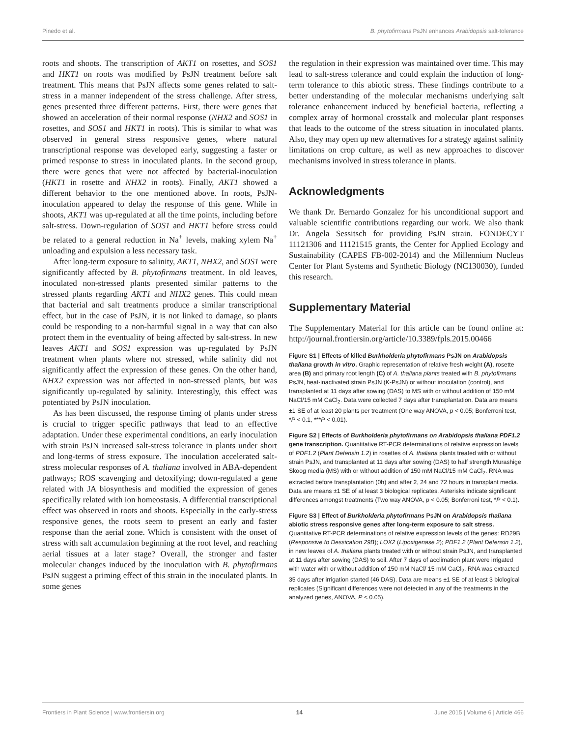Pinedo et al. B. phytofirmans PsJN enhances Arabidopsis salt-tolerance
roots and shoots. The transcription of AKT1 on rosettes, and SOS1 and HKT1 on roots was modified by PsJN treatment before salt treatment. This means that PsJN affects some genes related to salt-stress in a manner independent of the stress challenge. After stress, genes presented three different patterns. First, there were genes that showed an acceleration of their normal response (NHX2 and SOS1 in rosettes, and SOS1 and HKT1 in roots). This is similar to what was observed in general stress responsive genes, where natural transcriptional response was developed early, suggesting a faster or primed response to stress in inoculated plants. In the second group, there were genes that were not affected by bacterial-inoculation (HKT1 in rosette and NHX2 in roots). Finally, AKT1 showed a different behavior to the one mentioned above. In roots, PsJN-inoculation appeared to delay the response of this gene. While in shoots, AKT1 was up-regulated at all the time points, including before salt-stress. Down-regulation of SOS1 and HKT1 before stress could be related to a general reduction in Na<sup>+</sup> levels, making xylem Na<sup>+</sup> unloading and expulsion a less necessary task.
After long-term exposure to salinity, AKT1, NHX2, and SOS1 were significantly affected by B. phytofirmans treatment. In old leaves, inoculated non-stressed plants presented similar patterns to the stressed plants regarding AKT1 and NHX2 genes. This could mean that bacterial and salt treatments produce a similar transcriptional effect, but in the case of PsJN, it is not linked to damage, so plants could be responding to a non-harmful signal in a way that can also protect them in the eventuality of being affected by salt-stress. In new leaves AKT1 and SOS1 expression was up-regulated by PsJN treatment when plants where not stressed, while salinity did not significantly affect the expression of these genes. On the other hand, NHX2 expression was not affected in non-stressed plants, but was significantly up-regulated by salinity. Interestingly, this effect was potentiated by PsJN inoculation.
As has been discussed, the response timing of plants under stress is crucial to trigger specific pathways that lead to an effective adaptation. Under these experimental conditions, an early inoculation with strain PsJN increased salt-stress tolerance in plants under short and long-terms of stress exposure. The inoculation accelerated salt-stress molecular responses of A. thaliana involved in ABA-dependent pathways; ROS scavenging and detoxifying; down-regulated a gene related with JA biosynthesis and modified the expression of genes specifically related with ion homeostasis. A differential transcriptional effect was observed in roots and shoots. Especially in the early-stress responsive genes, the roots seem to present an early and faster response than the aerial zone. Which is consistent with the onset of stress with salt accumulation beginning at the root level, and reaching aerial tissues at a later stage? Overall, the stronger and faster molecular changes induced by the inoculation with B. phytofirmans PsJN suggest a priming effect of this strain in the inoculated plants. In some genes
the regulation in their expression was maintained over time. This may lead to salt-stress tolerance and could explain the induction of long-term tolerance to this abiotic stress. These findings contribute to a better understanding of the molecular mechanisms underlying salt tolerance enhancement induced by beneficial bacteria, reflecting a complex array of hormonal crosstalk and molecular plant responses that leads to the outcome of the stress situation in inoculated plants. Also, they may open up new alternatives for a strategy against salinity limitations on crop culture, as well as new approaches to discover mechanisms involved in stress tolerance in plants.
Acknowledgments
We thank Dr. Bernardo Gonzalez for his unconditional support and valuable scientific contributions regarding our work. We also thank Dr. Angela Sessitsch for providing PsJN strain. FONDECYT 11121306 and 11121515 grants, the Center for Applied Ecology and Sustainability (CAPES FB-002-2014) and the Millennium Nucleus Center for Plant Systems and Synthetic Biology (NC130030), funded this research.
Supplementary Material
The Supplementary Material for this article can be found online at: http://journal.frontiersin.org/article/10.3389/fpls.2015.00466
Figure S1 | Effects of killed Burkholderia phytofirmans PsJN on Arabidopsis thaliana growth in vitro. Graphic representation of relative fresh weight (A), rosette area (B) and primary root length (C) of A. thaliana plants treated with B. phytofirmans PsJN, heat-inactivated strain PsJN (K-PsJN) or without inoculation (control), and transplanted at 11 days after sowing (DAS) to MS with or without addition of 150 mM NaCl/15 mM CaCl<sub>2</sub>. Data were collected 7 days after transplantation. Data are means ±1 SE of at least 20 plants per treatment (One way ANOVA, p < 0.05; Bonferroni test, *P < 0.1, ***P < 0.01).
Figure S2 | Effects of Burkholderia phytofirmans on Arabidopsis thaliana PDF1.2 gene transcription. Quantitative RT-PCR determinations of relative expression levels of PDF1.2 (Plant Defensin 1.2) in rosettes of A. thaliana plants treated with or without strain PsJN, and transplanted at 11 days after sowing (DAS) to half strength Murashige Skoog media (MS) with or without addition of 150 mM NaCl/15 mM CaCl<sub>2</sub>. RNA was extracted before transplantation (0h) and after 2, 24 and 72 hours in transplant media. Data are means ±1 SE of at least 3 biological replicates. Asterisks indicate significant differences amongst treatments (Two way ANOVA, p < 0.05; Bonferroni test, *P < 0.1).
Figure S3 | Effect of Burkholderia phytofirmans PsJN on Arabidopsis thaliana abiotic stress responsive genes after long-term exposure to salt stress. Quantitative RT-PCR determinations of relative expression levels of the genes: RD29B (Responsive to Dessication 29B); LOX2 (Lipoxigenase 2); PDF1.2 (Plant Defensin 1.2), in new leaves of A. thaliana plants treated with or without strain PsJN, and transplanted at 11 days after sowing (DAS) to soil. After 7 days of acclimation plant were irrigated with water with or without addition of 150 mM NaCl/ 15 mM CaCl<sub>2</sub>. RNA was extracted 35 days after irrigation started (46 DAS). Data are means ±1 SE of at least 3 biological replicates (Significant differences were not detected in any of the treatments in the analyzed genes, ANOVA, P < 0.05).
Frontiers in Plant Science | www.frontiersin.org 14 June 2015 | Volume 6 | Article 466